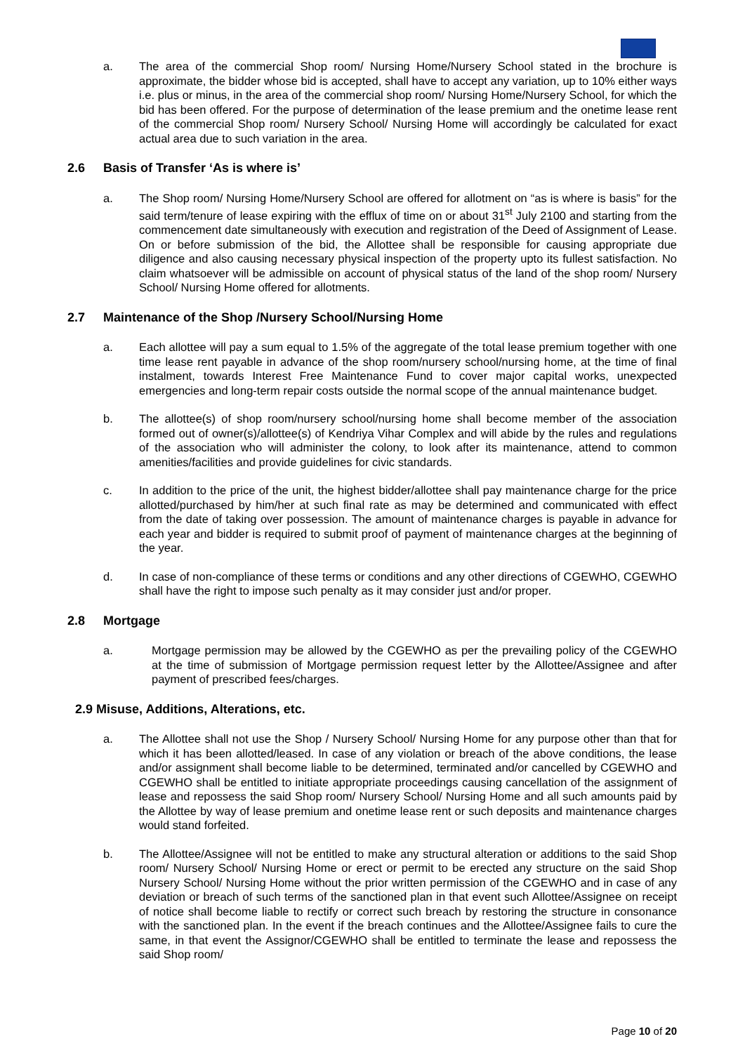a. The area of the commercial Shop room/ Nursing Home/Nursery School stated in the brochure is approximate, the bidder whose bid is accepted, shall have to accept any variation, up to 10% either ways i.e. plus or minus, in the area of the commercial shop room/ Nursing Home/Nursery School, for which the bid has been offered. For the purpose of determination of the lease premium and the onetime lease rent of the commercial Shop room/ Nursery School/ Nursing Home will accordingly be calculated for exact actual area due to such variation in the area.
2.6 Basis of Transfer ‘As is where is’
a. The Shop room/ Nursing Home/Nursery School are offered for allotment on “as is where is basis” for the said term/tenure of lease expiring with the efflux of time on or about 31<sup>st</sup> July 2100 and starting from the commencement date simultaneously with execution and registration of the Deed of Assignment of Lease. On or before submission of the bid, the Allottee shall be responsible for causing appropriate due diligence and also causing necessary physical inspection of the property upto its fullest satisfaction. No claim whatsoever will be admissible on account of physical status of the land of the shop room/ Nursery School/ Nursing Home offered for allotments.
2.7 Maintenance of the Shop /Nursery School/Nursing Home
a. Each allottee will pay a sum equal to 1.5% of the aggregate of the total lease premium together with one time lease rent payable in advance of the shop room/nursery school/nursing home, at the time of final instalment, towards Interest Free Maintenance Fund to cover major capital works, unexpected emergencies and long-term repair costs outside the normal scope of the annual maintenance budget.
b. The allottee(s) of shop room/nursery school/nursing home shall become member of the association formed out of owner(s)/allottee(s) of Kendriya Vihar Complex and will abide by the rules and regulations of the association who will administer the colony, to look after its maintenance, attend to common amenities/facilities and provide guidelines for civic standards.
c. In addition to the price of the unit, the highest bidder/allottee shall pay maintenance charge for the price allotted/purchased by him/her at such final rate as may be determined and communicated with effect from the date of taking over possession. The amount of maintenance charges is payable in advance for each year and bidder is required to submit proof of payment of maintenance charges at the beginning of the year.
d. In case of non-compliance of these terms or conditions and any other directions of CGEWHO, CGEWHO shall have the right to impose such penalty as it may consider just and/or proper.
2.8 Mortgage
a. Mortgage permission may be allowed by the CGEWHO as per the prevailing policy of the CGEWHO at the time of submission of Mortgage permission request letter by the Allottee/Assignee and after payment of prescribed fees/charges.
2.9 Misuse, Additions, Alterations, etc.
a. The Allottee shall not use the Shop / Nursery School/ Nursing Home for any purpose other than that for which it has been allotted/leased. In case of any violation or breach of the above conditions, the lease and/or assignment shall become liable to be determined, terminated and/or cancelled by CGEWHO and CGEWHO shall be entitled to initiate appropriate proceedings causing cancellation of the assignment of lease and repossess the said Shop room/ Nursery School/ Nursing Home and all such amounts paid by the Allottee by way of lease premium and onetime lease rent or such deposits and maintenance charges would stand forfeited.
b. The Allottee/Assignee will not be entitled to make any structural alteration or additions to the said Shop room/ Nursery School/ Nursing Home or erect or permit to be erected any structure on the said Shop Nursery School/ Nursing Home without the prior written permission of the CGEWHO and in case of any deviation or breach of such terms of the sanctioned plan in that event such Allottee/Assignee on receipt of notice shall become liable to rectify or correct such breach by restoring the structure in consonance with the sanctioned plan. In the event if the breach continues and the Allottee/Assignee fails to cure the same, in that event the Assignor/CGEWHO shall be entitled to terminate the lease and repossess the said Shop room/
Page 10 of 20